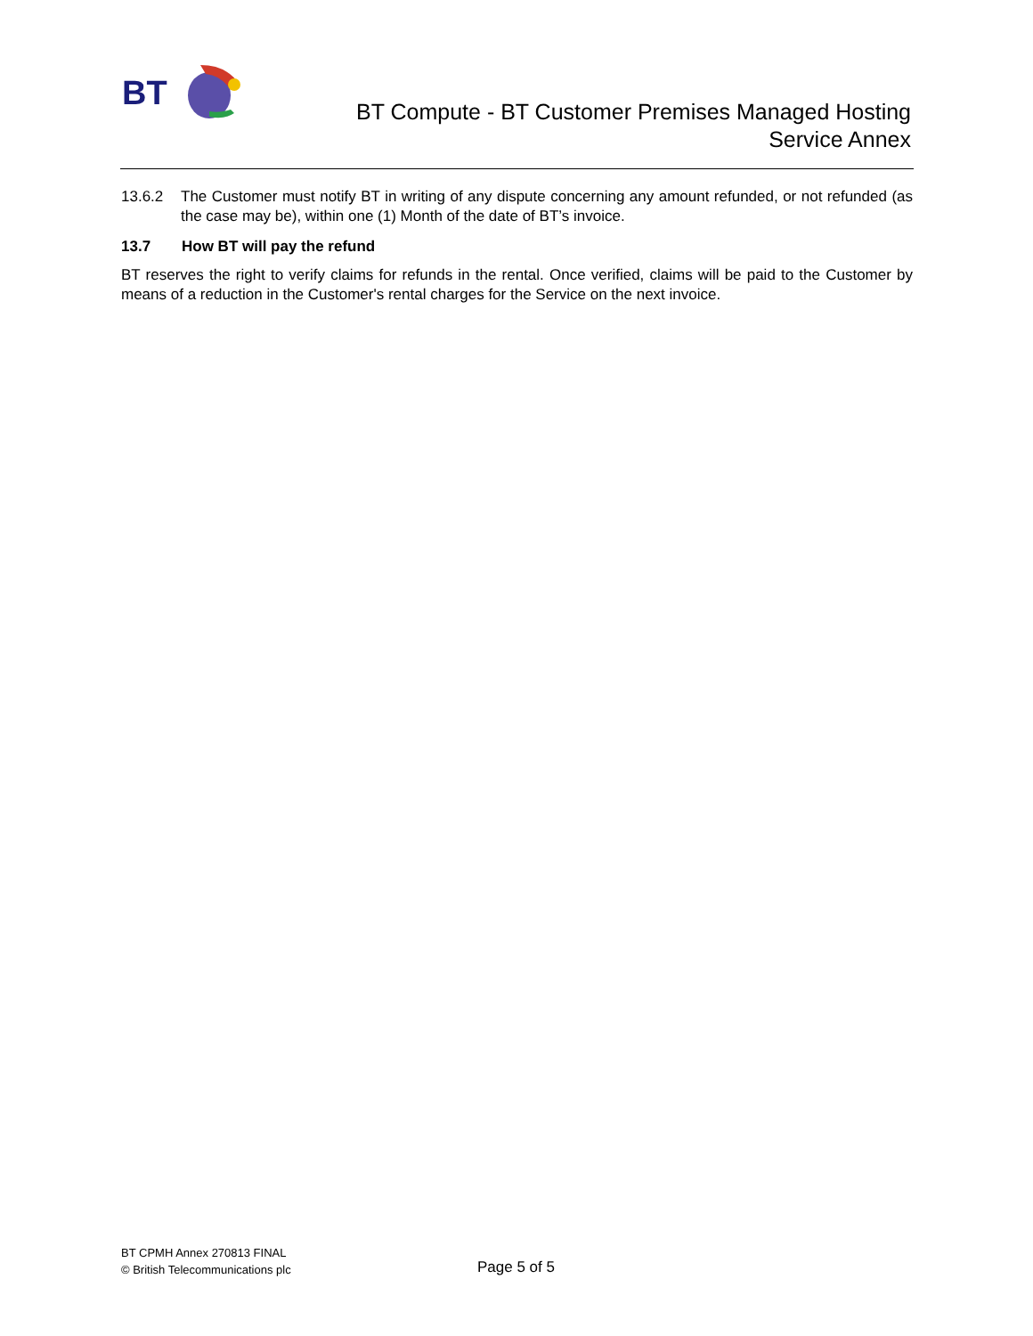BT
BT Compute - BT Customer Premises Managed Hosting
Service Annex
13.6.2 The Customer must notify BT in writing of any dispute concerning any amount refunded, or not refunded (as the case may be), within one (1) Month of the date of BT’s invoice.
13.7 How BT will pay the refund
BT reserves the right to verify claims for refunds in the rental. Once verified, claims will be paid to the Customer by means of a reduction in the Customer's rental charges for the Service on the next invoice.
BT CPMH Annex 270813 FINAL
© British Telecommunications plc
Page 5 of 5